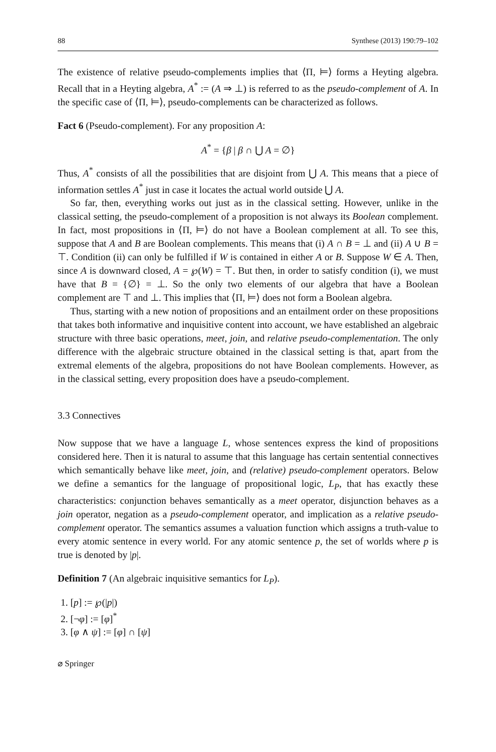88 Synthese (2013) 190:79–102
The existence of relative pseudo-complements implies that ⟨Π, ⊨⟩ forms a Heyting algebra. Recall that in a Heyting algebra, A<sup>*</sup> := (A ⇒ ⊥) is referred to as the pseudo-complement of A. In the specific case of ⟨Π, ⊨⟩, pseudo-complements can be characterized as follows.
Fact 6 (Pseudo-complement). For any proposition A:
A<sup>*</sup> = {β | β ∩ ⋃ A = ∅}
Thus, A<sup>*</sup> consists of all the possibilities that are disjoint from ⋃ A. This means that a piece of information settles A<sup>*</sup> just in case it locates the actual world outside ⋃ A.
So far, then, everything works out just as in the classical setting. However, unlike in the classical setting, the pseudo-complement of a proposition is not always its Boolean complement. In fact, most propositions in ⟨Π, ⊨⟩ do not have a Boolean complement at all. To see this, suppose that A and B are Boolean complements. This means that (i) A ∩ B = ⊥ and (ii) A ∪ B = ⊤. Condition (ii) can only be fulfilled if W is contained in either A or B. Suppose W ∈ A. Then, since A is downward closed, A = ℘(W) = ⊤. But then, in order to satisfy condition (i), we must have that B = {∅} = ⊥. So the only two elements of our algebra that have a Boolean complement are ⊤ and ⊥. This implies that ⟨Π, ⊨⟩ does not form a Boolean algebra.
Thus, starting with a new notion of propositions and an entailment order on these propositions that takes both informative and inquisitive content into account, we have established an algebraic structure with three basic operations, meet, join, and relative pseudo-complementation. The only difference with the algebraic structure obtained in the classical setting is that, apart from the extremal elements of the algebra, propositions do not have Boolean complements. However, as in the classical setting, every proposition does have a pseudo-complement.
3.3 Connectives
Now suppose that we have a language L, whose sentences express the kind of propositions considered here. Then it is natural to assume that this language has certain sentential connectives which semantically behave like meet, join, and (relative) pseudo-complement operators. Below we define a semantics for the language of propositional logic, L<sub>P</sub>, that has exactly these characteristics: conjunction behaves semantically as a meet operator, disjunction behaves as a join operator, negation as a pseudo-complement operator, and implication as a relative pseudo-complement operator. The semantics assumes a valuation function which assigns a truth-value to every atomic sentence in every world. For any atomic sentence p, the set of worlds where p is true is denoted by |p|.
Definition 7 (An algebraic inquisitive semantics for L<sub>P</sub>).
1. [p] := ℘(|p|)
2. [¬φ] := [φ]<sup>*</sup>
3. [φ ∧ ψ] := [φ] ∩ [ψ]
⌀ Springer